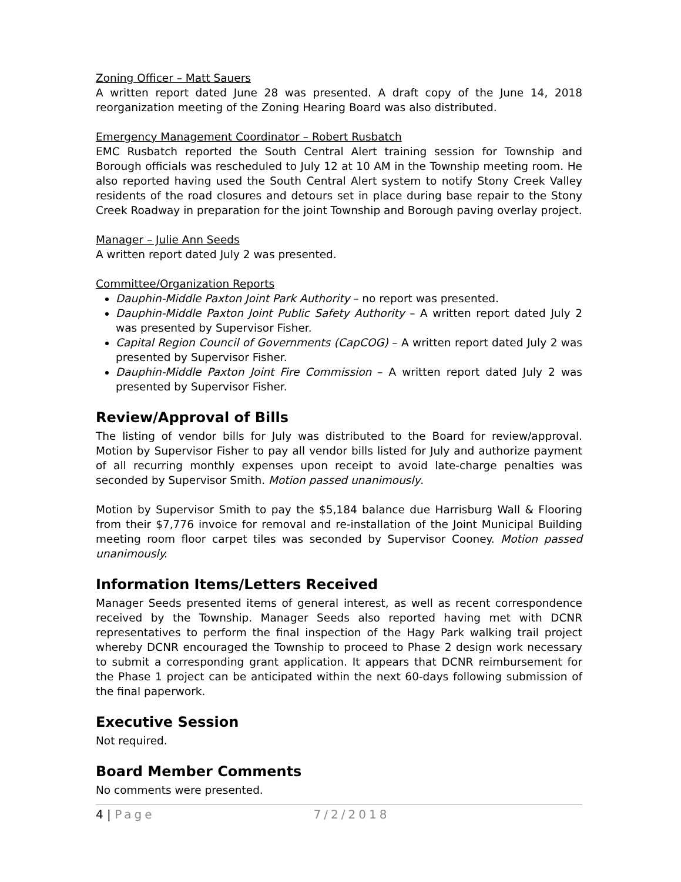Zoning Officer – Matt Sauers
A written report dated June 28 was presented. A draft copy of the June 14, 2018 reorganization meeting of the Zoning Hearing Board was also distributed.
Emergency Management Coordinator – Robert Rusbatch
EMC Rusbatch reported the South Central Alert training session for Township and Borough officials was rescheduled to July 12 at 10 AM in the Township meeting room. He also reported having used the South Central Alert system to notify Stony Creek Valley residents of the road closures and detours set in place during base repair to the Stony Creek Roadway in preparation for the joint Township and Borough paving overlay project.
Manager – Julie Ann Seeds
A written report dated July 2 was presented.
Committee/Organization Reports
Dauphin-Middle Paxton Joint Park Authority – no report was presented.
Dauphin-Middle Paxton Joint Public Safety Authority – A written report dated July 2 was presented by Supervisor Fisher.
Capital Region Council of Governments (CapCOG) – A written report dated July 2 was presented by Supervisor Fisher.
Dauphin-Middle Paxton Joint Fire Commission – A written report dated July 2 was presented by Supervisor Fisher.
Review/Approval of Bills
The listing of vendor bills for July was distributed to the Board for review/approval. Motion by Supervisor Fisher to pay all vendor bills listed for July and authorize payment of all recurring monthly expenses upon receipt to avoid late-charge penalties was seconded by Supervisor Smith. Motion passed unanimously.
Motion by Supervisor Smith to pay the $5,184 balance due Harrisburg Wall & Flooring from their $7,776 invoice for removal and re-installation of the Joint Municipal Building meeting room floor carpet tiles was seconded by Supervisor Cooney. Motion passed unanimously.
Information Items/Letters Received
Manager Seeds presented items of general interest, as well as recent correspondence received by the Township. Manager Seeds also reported having met with DCNR representatives to perform the final inspection of the Hagy Park walking trail project whereby DCNR encouraged the Township to proceed to Phase 2 design work necessary to submit a corresponding grant application. It appears that DCNR reimbursement for the Phase 1 project can be anticipated within the next 60-days following submission of the final paperwork.
Executive Session
Not required.
Board Member Comments
No comments were presented.
4 | Page 7/2/2018